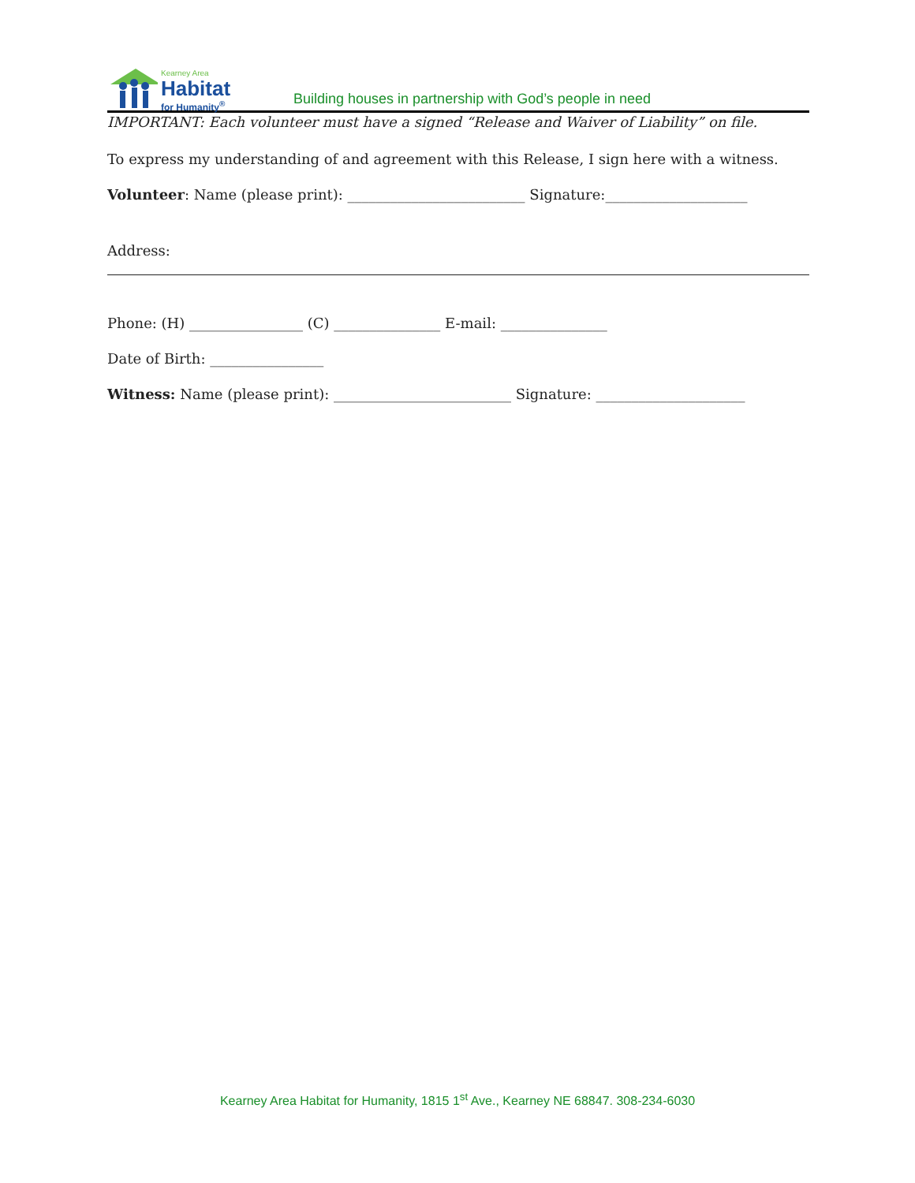Kearney Area
Habitat
for Humanity<sup>®</sup>
Building houses in partnership with God’s people in need
IMPORTANT: Each volunteer must have a signed “Release and Waiver of Liability” on file.
To express my understanding of and agreement with this Release, I sign here with a witness.
Volunteer: Name (please print): _________________________ Signature:____________________
Address:
Phone: (H) ________________ (C) _______________ E-mail: _______________
Date of Birth: ________________
Witness: Name (please print): _________________________ Signature: _____________________
Kearney Area Habitat for Humanity, 1815 1<sup>st</sup> Ave., Kearney NE 68847. 308-234-6030